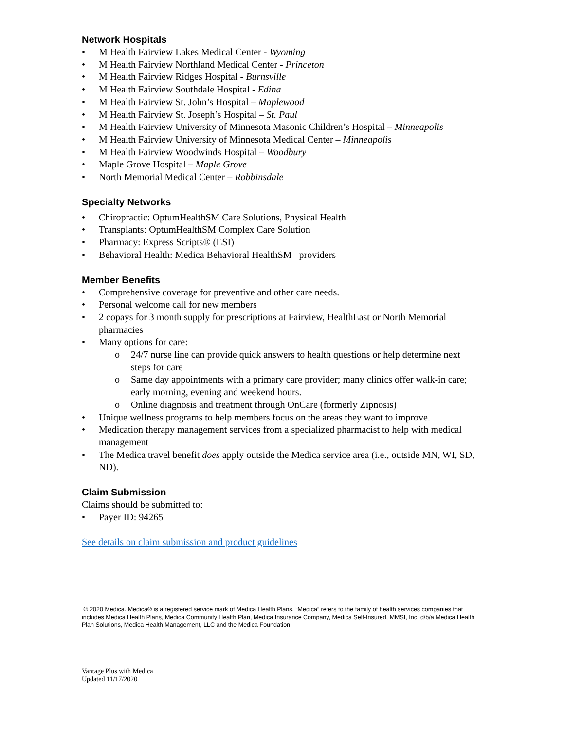Network Hospitals
• M Health Fairview Lakes Medical Center - Wyoming
• M Health Fairview Northland Medical Center - Princeton
• M Health Fairview Ridges Hospital - Burnsville
• M Health Fairview Southdale Hospital - Edina
• M Health Fairview St. John’s Hospital – Maplewood
• M Health Fairview St. Joseph’s Hospital – St. Paul
• M Health Fairview University of Minnesota Masonic Children’s Hospital – Minneapolis
• M Health Fairview University of Minnesota Medical Center – Minneapolis
• M Health Fairview Woodwinds Hospital – Woodbury
• Maple Grove Hospital – Maple Grove
• North Memorial Medical Center – Robbinsdale
Specialty Networks
• Chiropractic: OptumHealthSM Care Solutions, Physical Health
• Transplants: OptumHealthSM Complex Care Solution
• Pharmacy: Express Scripts® (ESI)
• Behavioral Health: Medica Behavioral HealthSM providers
Member Benefits
• Comprehensive coverage for preventive and other care needs.
• Personal welcome call for new members
• 2 copays for 3 month supply for prescriptions at Fairview, HealthEast or North Memorial pharmacies
• Many options for care:
o 24/7 nurse line can provide quick answers to health questions or help determine next steps for care
o Same day appointments with a primary care provider; many clinics offer walk-in care; early morning, evening and weekend hours.
o Online diagnosis and treatment through OnCare (formerly Zipnosis)
• Unique wellness programs to help members focus on the areas they want to improve.
• Medication therapy management services from a specialized pharmacist to help with medical management
• The Medica travel benefit does apply outside the Medica service area (i.e., outside MN, WI, SD, ND).
Claim Submission
Claims should be submitted to:
• Payer ID: 94265
See details on claim submission and product guidelines
© 2020 Medica. Medica® is a registered service mark of Medica Health Plans. “Medica” refers to the family of health services companies that includes Medica Health Plans, Medica Community Health Plan, Medica Insurance Company, Medica Self-Insured, MMSI, Inc. d/b/a Medica Health Plan Solutions, Medica Health Management, LLC and the Medica Foundation.
Vantage Plus with Medica
Updated 11/17/2020